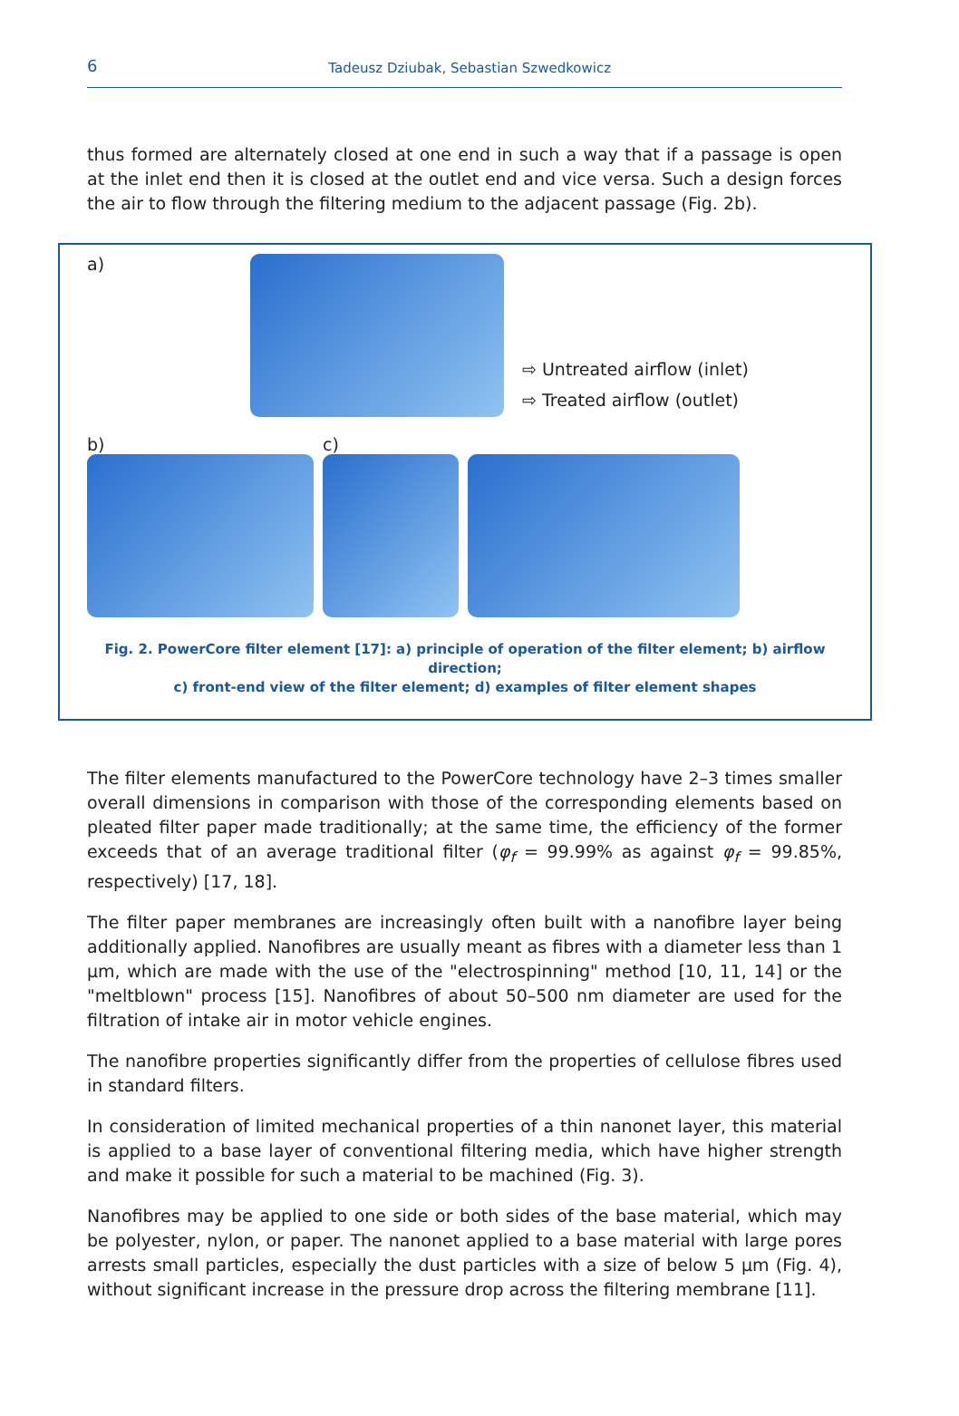6
Tadeusz Dziubak, Sebastian Szwedkowicz
thus formed are alternately closed at one end in such a way that if a passage is open at the inlet end then it is closed at the outlet end and vice versa. Such a design forces the air to flow through the filtering medium to the adjacent passage (Fig. 2b).
a)
⇨ Untreated airflow (inlet)
⇨ Treated airflow (outlet)
b)
c)
Fig. 2. PowerCore filter element [17]: a) principle of operation of the filter element; b) airflow direction;
c) front-end view of the filter element; d) examples of filter element shapes
The filter elements manufactured to the PowerCore technology have 2–3 times smaller overall dimensions in comparison with those of the corresponding elements based on pleated filter paper made traditionally; at the same time, the efficiency of the former exceeds that of an average traditional filter (φ<sub>f</sub> = 99.99% as against φ<sub>f</sub> = 99.85%, respectively) [17, 18].
The filter paper membranes are increasingly often built with a nanofibre layer being additionally applied. Nanofibres are usually meant as fibres with a diameter less than 1 μm, which are made with the use of the "electrospinning" method [10, 11, 14] or the "meltblown" process [15]. Nanofibres of about 50–500 nm diameter are used for the filtration of intake air in motor vehicle engines.
The nanofibre properties significantly differ from the properties of cellulose fibres used in standard filters.
In consideration of limited mechanical properties of a thin nanonet layer, this material is applied to a base layer of conventional filtering media, which have higher strength and make it possible for such a material to be machined (Fig. 3).
Nanofibres may be applied to one side or both sides of the base material, which may be polyester, nylon, or paper. The nanonet applied to a base material with large pores arrests small particles, especially the dust particles with a size of below 5 μm (Fig. 4), without significant increase in the pressure drop across the filtering membrane [11].